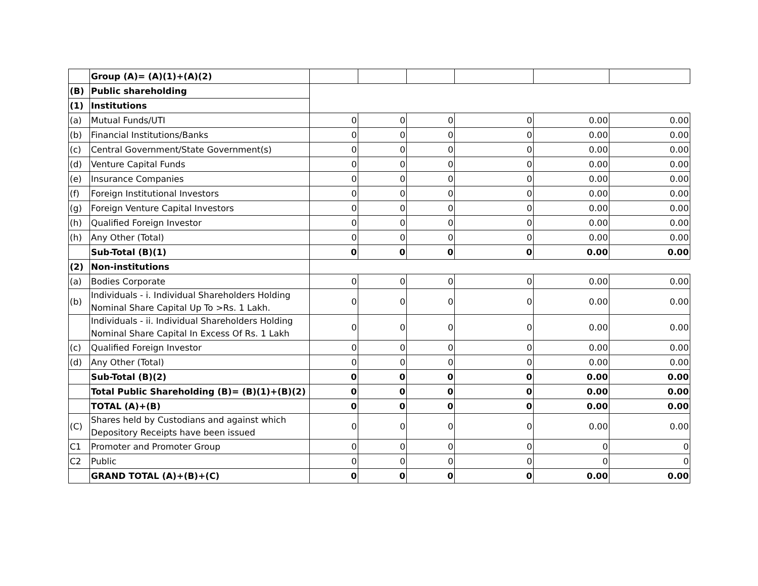| | Group (A)= (A)(1)+(A)(2) | | | | | | |
| (B) | Public shareholding | | | | | | |
| (1) | Institutions | | | | | | |
| (a) | Mutual Funds/UTI | 0 | 0 | 0 | 0 | 0.00 | 0.00 |
| (b) | Financial Institutions/Banks | 0 | 0 | 0 | 0 | 0.00 | 0.00 |
| (c) | Central Government/State Government(s) | 0 | 0 | 0 | 0 | 0.00 | 0.00 |
| (d) | Venture Capital Funds | 0 | 0 | 0 | 0 | 0.00 | 0.00 |
| (e) | Insurance Companies | 0 | 0 | 0 | 0 | 0.00 | 0.00 |
| (f) | Foreign Institutional Investors | 0 | 0 | 0 | 0 | 0.00 | 0.00 |
| (g) | Foreign Venture Capital Investors | 0 | 0 | 0 | 0 | 0.00 | 0.00 |
| (h) | Qualified Foreign Investor | 0 | 0 | 0 | 0 | 0.00 | 0.00 |
| (h) | Any Other (Total) | 0 | 0 | 0 | 0 | 0.00 | 0.00 |
| | Sub-Total (B)(1) | 0 | 0 | 0 | 0 | 0.00 | 0.00 |
| (2) | Non-institutions | | | | | | |
| (a) | Bodies Corporate | 0 | 0 | 0 | 0 | 0.00 | 0.00 |
| (b) | Individuals - i. Individual Shareholders Holding Nominal Share Capital Up To >Rs. 1 Lakh. | 0 | 0 | 0 | 0 | 0.00 | 0.00 |
| | Individuals - ii. Individual Shareholders Holding Nominal Share Capital In Excess Of Rs. 1 Lakh | 0 | 0 | 0 | 0 | 0.00 | 0.00 |
| (c) | Qualified Foreign Investor | 0 | 0 | 0 | 0 | 0.00 | 0.00 |
| (d) | Any Other (Total) | 0 | 0 | 0 | 0 | 0.00 | 0.00 |
| | Sub-Total (B)(2) | 0 | 0 | 0 | 0 | 0.00 | 0.00 |
| | Total Public Shareholding (B)= (B)(1)+(B)(2) | 0 | 0 | 0 | 0 | 0.00 | 0.00 |
| | TOTAL (A)+(B) | 0 | 0 | 0 | 0 | 0.00 | 0.00 |
| (C) | Shares held by Custodians and against which Depository Receipts have been issued | 0 | 0 | 0 | 0 | 0.00 | 0.00 |
| C1 | Promoter and Promoter Group | 0 | 0 | 0 | 0 | 0 | 0 |
| C2 | Public | 0 | 0 | 0 | 0 | 0 | 0 |
| | GRAND TOTAL (A)+(B)+(C) | 0 | 0 | 0 | 0 | 0.00 | 0.00 |